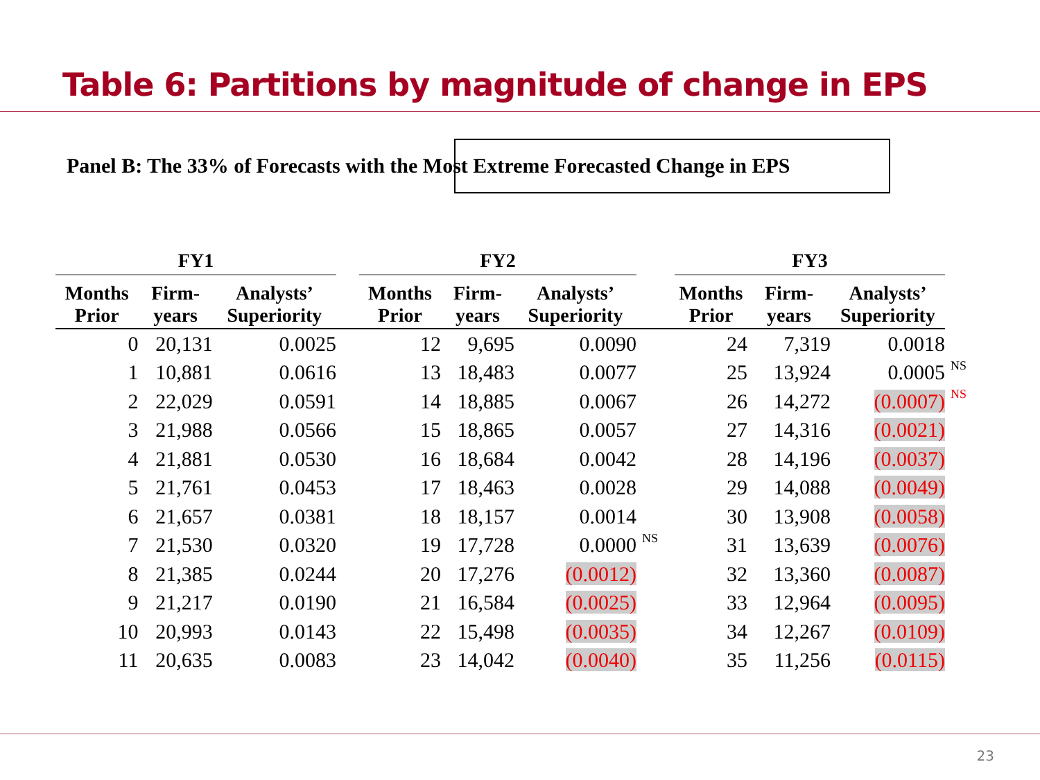Table 6: Partitions by magnitude of change in EPS
Panel B: The 33% of Forecasts with the Most Extreme Forecasted Change in EPS
| FY1 | | | | FY2 | | | | FY3 | | | |
| --- | --- | --- | --- | --- | --- | --- | --- | --- | --- | --- | --- |
| Months Prior | Firm- years | Analysts’ Superiority | | Months Prior | Firm- years | Analysts’ Superiority | | Months Prior | Firm- years | Analysts’ Superiority | |
| 0 | 20,131 | 0.0025 | | 12 | 9,695 | 0.0090 | | 24 | 7,319 | 0.0018 | |
| 1 | 10,881 | 0.0616 | | 13 | 18,483 | 0.0077 | | 25 | 13,924 | 0.0005 | NS |
| 2 | 22,029 | 0.0591 | | 14 | 18,885 | 0.0067 | | 26 | 14,272 | (0.0007) | NS |
| 3 | 21,988 | 0.0566 | | 15 | 18,865 | 0.0057 | | 27 | 14,316 | (0.0021) | |
| 4 | 21,881 | 0.0530 | | 16 | 18,684 | 0.0042 | | 28 | 14,196 | (0.0037) | |
| 5 | 21,761 | 0.0453 | | 17 | 18,463 | 0.0028 | | 29 | 14,088 | (0.0049) | |
| 6 | 21,657 | 0.0381 | | 18 | 18,157 | 0.0014 | | 30 | 13,908 | (0.0058) | |
| 7 | 21,530 | 0.0320 | | 19 | 17,728 | 0.0000 | NS | 31 | 13,639 | (0.0076) | |
| 8 | 21,385 | 0.0244 | | 20 | 17,276 | (0.0012) | | 32 | 13,360 | (0.0087) | |
| 9 | 21,217 | 0.0190 | | 21 | 16,584 | (0.0025) | | 33 | 12,964 | (0.0095) | |
| 10 | 20,993 | 0.0143 | | 22 | 15,498 | (0.0035) | | 34 | 12,267 | (0.0109) | |
| 11 | 20,635 | 0.0083 | | 23 | 14,042 | (0.0040) | | 35 | 11,256 | (0.0115) | |
23